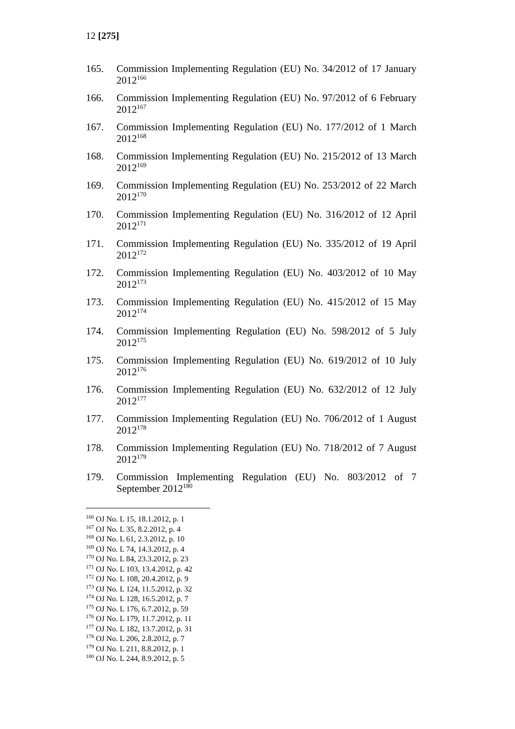12 [275]
165. Commission Implementing Regulation (EU) No. 34/2012 of 17 January 2012<sup>166</sup>
166. Commission Implementing Regulation (EU) No. 97/2012 of 6 February 2012<sup>167</sup>
167. Commission Implementing Regulation (EU) No. 177/2012 of 1 March 2012<sup>168</sup>
168. Commission Implementing Regulation (EU) No. 215/2012 of 13 March 2012<sup>169</sup>
169. Commission Implementing Regulation (EU) No. 253/2012 of 22 March 2012<sup>170</sup>
170. Commission Implementing Regulation (EU) No. 316/2012 of 12 April 2012<sup>171</sup>
171. Commission Implementing Regulation (EU) No. 335/2012 of 19 April 2012<sup>172</sup>
172. Commission Implementing Regulation (EU) No. 403/2012 of 10 May 2012<sup>173</sup>
173. Commission Implementing Regulation (EU) No. 415/2012 of 15 May 2012<sup>174</sup>
174. Commission Implementing Regulation (EU) No. 598/2012 of 5 July 2012<sup>175</sup>
175. Commission Implementing Regulation (EU) No. 619/2012 of 10 July 2012<sup>176</sup>
176. Commission Implementing Regulation (EU) No. 632/2012 of 12 July 2012<sup>177</sup>
177. Commission Implementing Regulation (EU) No. 706/2012 of 1 August 2012<sup>178</sup>
178. Commission Implementing Regulation (EU) No. 718/2012 of 7 August 2012<sup>179</sup>
179. Commission Implementing Regulation (EU) No. 803/2012 of 7 September 2012<sup>180</sup>
<sup>166</sup> OJ No. L 15, 18.1.2012, p. 1
<sup>167</sup> OJ No. L 35, 8.2.2012, p. 4
<sup>168</sup> OJ No. L 61, 2.3.2012, p. 10
<sup>169</sup> OJ No. L 74, 14.3.2012, p. 4
<sup>170</sup> OJ No. L 84, 23.3.2012, p. 23
<sup>171</sup> OJ No. L 103, 13.4.2012, p. 42
<sup>172</sup> OJ No. L 108, 20.4.2012, p. 9
<sup>173</sup> OJ No. L 124, 11.5.2012, p. 32
<sup>174</sup> OJ No. L 128, 16.5.2012, p. 7
<sup>175</sup> OJ No. L 176, 6.7.2012, p. 59
<sup>176</sup> OJ No. L 179, 11.7.2012, p. 11
<sup>177</sup> OJ No. L 182, 13.7.2012, p. 31
<sup>178</sup> OJ No. L 206, 2.8.2012, p. 7
<sup>179</sup> OJ No. L 211, 8.8.2012, p. 1
<sup>180</sup> OJ No. L 244, 8.9.2012, p. 5